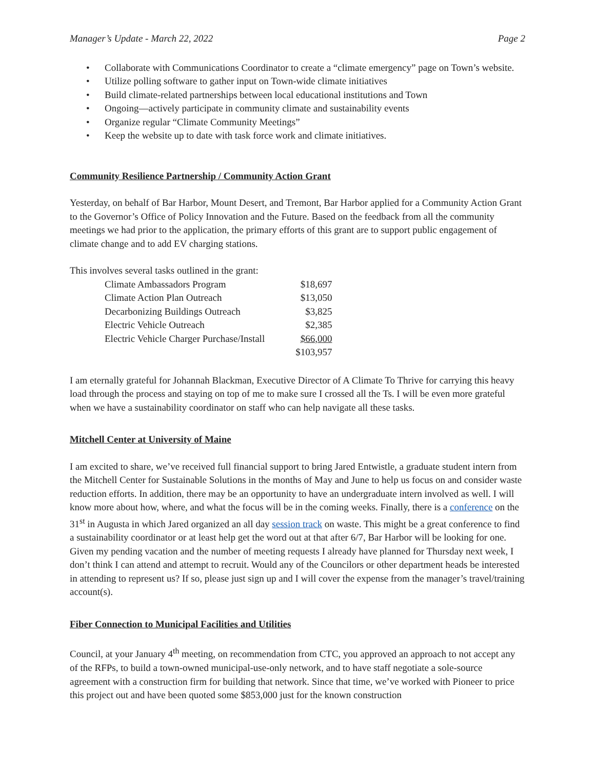Manager’s Update - March 22, 2022 Page 2
• Collaborate with Communications Coordinator to create a “climate emergency” page on Town’s website.
• Utilize polling software to gather input on Town-wide climate initiatives
• Build climate-related partnerships between local educational institutions and Town
• Ongoing—actively participate in community climate and sustainability events
• Organize regular “Climate Community Meetings”
• Keep the website up to date with task force work and climate initiatives.
Community Resilience Partnership / Community Action Grant
Yesterday, on behalf of Bar Harbor, Mount Desert, and Tremont, Bar Harbor applied for a Community Action Grant to the Governor’s Office of Policy Innovation and the Future. Based on the feedback from all the community meetings we had prior to the application, the primary efforts of this grant are to support public engagement of climate change and to add EV charging stations.
This involves several tasks outlined in the grant:
| Climate Ambassadors Program | $18,697 |
| Climate Action Plan Outreach | $13,050 |
| Decarbonizing Buildings Outreach | $3,825 |
| Electric Vehicle Outreach | $2,385 |
| Electric Vehicle Charger Purchase/Install | $66,000 |
| | $103,957 |
I am eternally grateful for Johannah Blackman, Executive Director of A Climate To Thrive for carrying this heavy load through the process and staying on top of me to make sure I crossed all the Ts. I will be even more grateful when we have a sustainability coordinator on staff who can help navigate all these tasks.
Mitchell Center at University of Maine
I am excited to share, we’ve received full financial support to bring Jared Entwistle, a graduate student intern from the Mitchell Center for Sustainable Solutions in the months of May and June to help us focus on and consider waste reduction efforts. In addition, there may be an opportunity to have an undergraduate intern involved as well. I will know more about how, where, and what the focus will be in the coming weeks. Finally, there is a conference on the 31<sup>st</sup> in Augusta in which Jared organized an all day session track on waste. This might be a great conference to find a sustainability coordinator or at least help get the word out at that after 6/7, Bar Harbor will be looking for one. Given my pending vacation and the number of meeting requests I already have planned for Thursday next week, I don’t think I can attend and attempt to recruit. Would any of the Councilors or other department heads be interested in attending to represent us? If so, please just sign up and I will cover the expense from the manager’s travel/training account(s).
Fiber Connection to Municipal Facilities and Utilities
Council, at your January 4<sup>th</sup> meeting, on recommendation from CTC, you approved an approach to not accept any of the RFPs, to build a town-owned municipal-use-only network, and to have staff negotiate a sole-source agreement with a construction firm for building that network. Since that time, we’ve worked with Pioneer to price this project out and have been quoted some $853,000 just for the known construction